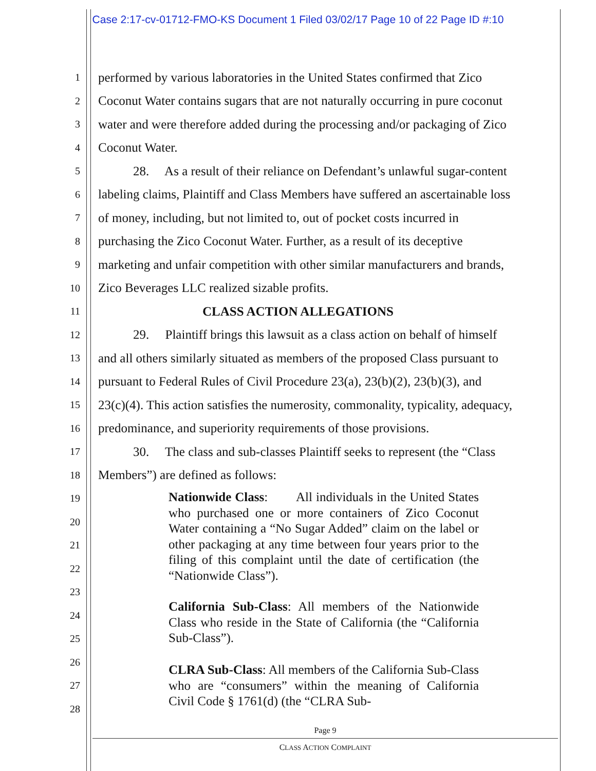Case 2:17-cv-01712-FMO-KS Document 1 Filed 03/02/17 Page 10 of 22 Page ID #:10
1
performed by various laboratories in the United States confirmed that Zico
2
Coconut Water contains sugars that are not naturally occurring in pure coconut
3
water and were therefore added during the processing and/or packaging of Zico
4
Coconut Water.
5
28. As a result of their reliance on Defendant’s unlawful sugar-content
6
labeling claims, Plaintiff and Class Members have suffered an ascertainable loss
7
of money, including, but not limited to, out of pocket costs incurred in
8
purchasing the Zico Coconut Water. Further, as a result of its deceptive
9
marketing and unfair competition with other similar manufacturers and brands,
10
Zico Beverages LLC realized sizable profits.
11
CLASS ACTION ALLEGATIONS
12
29. Plaintiff brings this lawsuit as a class action on behalf of himself
13
and all others similarly situated as members of the proposed Class pursuant to
14
pursuant to Federal Rules of Civil Procedure 23(a), 23(b)(2), 23(b)(3), and
15
23(c)(4). This action satisfies the numerosity, commonality, typicality, adequacy,
16
predominance, and superiority requirements of those provisions.
17
30. The class and sub-classes Plaintiff seeks to represent (the “Class
18
Members”) are defined as follows:
19
20
21
22
23
24
25
26
27
28
Nationwide Class: All individuals in the United States who purchased one or more containers of Zico Coconut Water containing a “No Sugar Added” claim on the label or other packaging at any time between four years prior to the filing of this complaint until the date of certification (the “Nationwide Class”).
California Sub-Class: All members of the Nationwide Class who reside in the State of California (the “California Sub-Class”).
CLRA Sub-Class: All members of the California Sub-Class who are “consumers” within the meaning of California Civil Code § 1761(d) (the “CLRA Sub-
Page 9
CLASS ACTION COMPLAINT